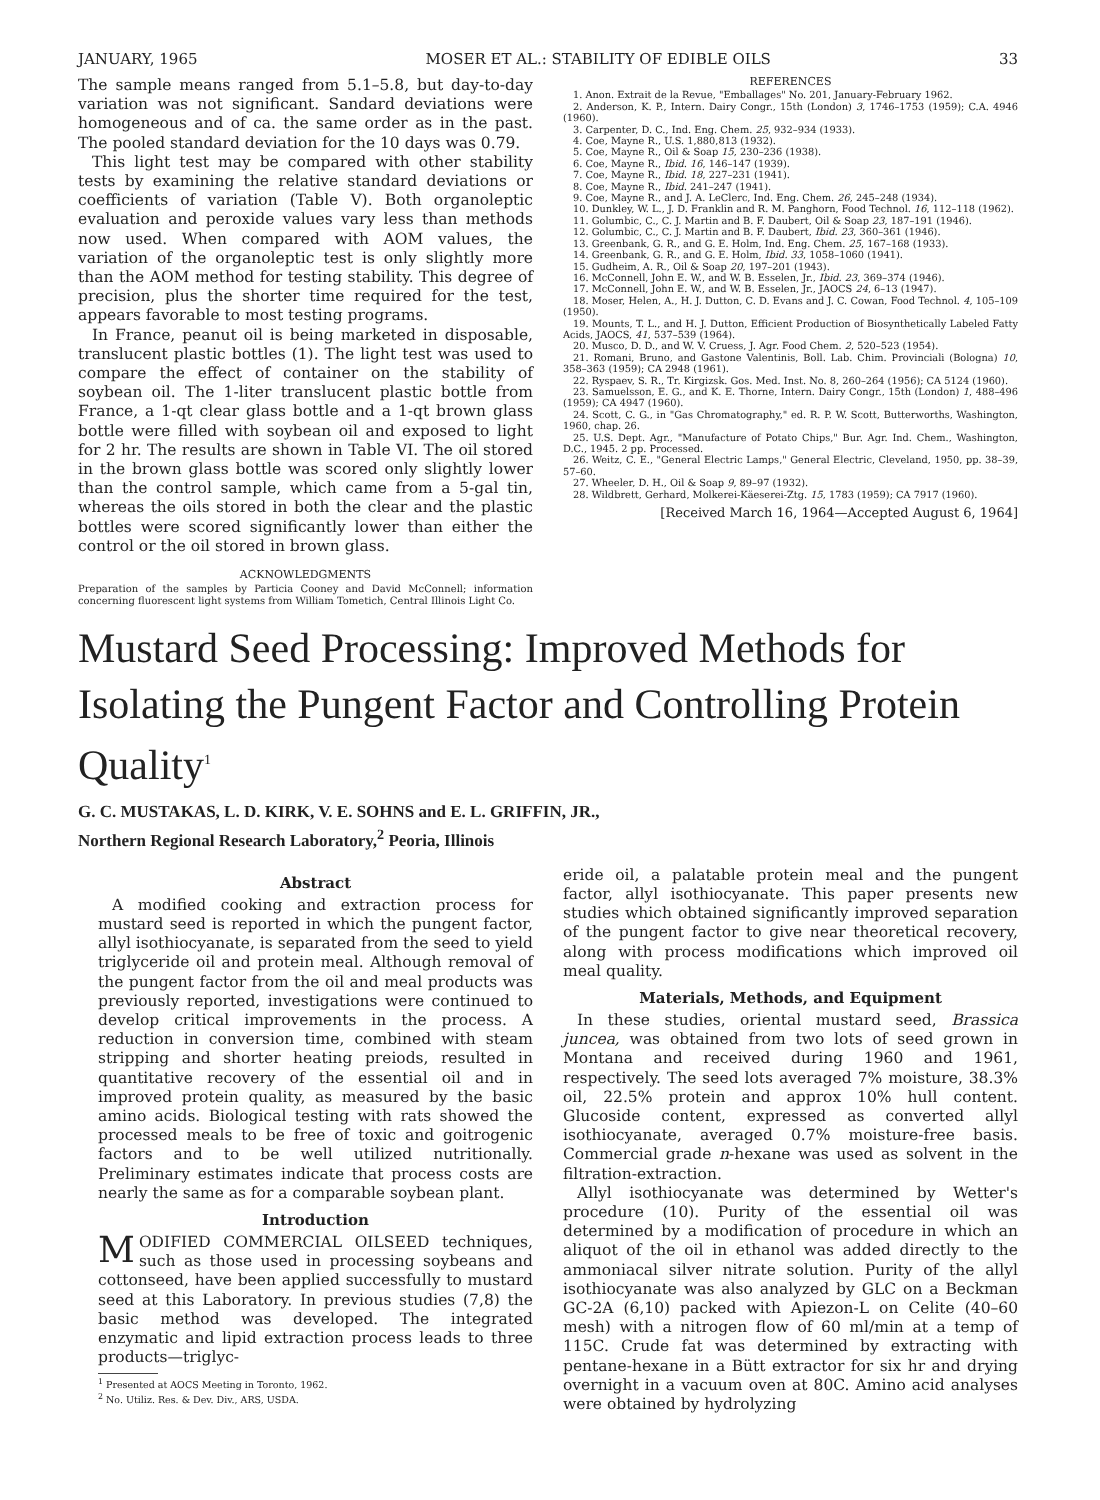JANUARY, 1965 MOSER ET AL.: STABILITY OF EDIBLE OILS 33
The sample means ranged from 5.1–5.8, but day-to-day variation was not significant. Sandard deviations were homogeneous and of ca. the same order as in the past. The pooled standard deviation for the 10 days was 0.79.
This light test may be compared with other stability tests by examining the relative standard deviations or coefficients of variation (Table V). Both organoleptic evaluation and peroxide values vary less than methods now used. When compared with AOM values, the variation of the organoleptic test is only slightly more than the AOM method for testing stability. This degree of precision, plus the shorter time required for the test, appears favorable to most testing programs.
In France, peanut oil is being marketed in disposable, translucent plastic bottles (1). The light test was used to compare the effect of container on the stability of soybean oil. The 1-liter translucent plastic bottle from France, a 1-qt clear glass bottle and a 1-qt brown glass bottle were filled with soybean oil and exposed to light for 2 hr. The results are shown in Table VI. The oil stored in the brown glass bottle was scored only slightly lower than the control sample, which came from a 5-gal tin, whereas the oils stored in both the clear and the plastic bottles were scored significantly lower than either the control or the oil stored in brown glass.
ACKNOWLEDGMENTS
Preparation of the samples by Particia Cooney and David McConnell; information concerning fluorescent light systems from William Tometich, Central Illinois Light Co.
REFERENCES
1. Anon. Extrait de la Revue, "Emballages" No. 201, January-February 1962.
2. Anderson, K. P., Intern. Dairy Congr., 15th (London) 3, 1746–1753 (1959); C.A. 4946 (1960).
3. Carpenter, D. C., Ind. Eng. Chem. 25, 932–934 (1933).
4. Coe, Mayne R., U.S. 1,880,813 (1932).
5. Coe, Mayne R., Oil & Soap 15, 230–236 (1938).
6. Coe, Mayne R., Ibid. 16, 146–147 (1939).
7. Coe, Mayne R., Ibid. 18, 227–231 (1941).
8. Coe, Mayne R., Ibid. 241–247 (1941).
9. Coe, Mayne R., and J. A. LeClerc, Ind. Eng. Chem. 26, 245–248 (1934).
10. Dunkley, W. L., J. D. Franklin and R. M. Panghorn, Food Technol. 16, 112–118 (1962).
11. Golumbic, C., C. J. Martin and B. F. Daubert, Oil & Soap 23, 187–191 (1946).
12. Golumbic, C., C. J. Martin and B. F. Daubert, Ibid. 23, 360–361 (1946).
13. Greenbank, G. R., and G. E. Holm, Ind. Eng. Chem. 25, 167–168 (1933).
14. Greenbank, G. R., and G. E. Holm, Ibid. 33, 1058–1060 (1941).
15. Gudheim, A. R., Oil & Soap 20, 197–201 (1943).
16. McConnell, John E. W., and W. B. Esselen, Jr., Ibid. 23, 369–374 (1946).
17. McConnell, John E. W., and W. B. Esselen, Jr., JAOCS 24, 6–13 (1947).
18. Moser, Helen, A., H. J. Dutton, C. D. Evans and J. C. Cowan, Food Technol. 4, 105–109 (1950).
19. Mounts, T. L., and H. J. Dutton, Efficient Production of Biosynthetically Labeled Fatty Acids, JAOCS, 41, 537–539 (1964).
20. Musco, D. D., and W. V. Cruess, J. Agr. Food Chem. 2, 520–523 (1954).
21. Romani, Bruno, and Gastone Valentinis, Boll. Lab. Chim. Provinciali (Bologna) 10, 358–363 (1959); CA 2948 (1961).
22. Ryspaev, S. R., Tr. Kirgizsk. Gos. Med. Inst. No. 8, 260–264 (1956); CA 5124 (1960).
23. Samuelsson, E. G., and K. E. Thorne, Intern. Dairy Congr., 15th (London) 1, 488–496 (1959); CA 4947 (1960).
24. Scott, C. G., in "Gas Chromatography," ed. R. P. W. Scott, Butterworths, Washington, 1960, chap. 26.
25. U.S. Dept. Agr., "Manufacture of Potato Chips," Bur. Agr. Ind. Chem., Washington, D.C., 1945. 2 pp. Processed.
26. Weitz, C. E., "General Electric Lamps," General Electric, Cleveland, 1950, pp. 38–39, 57–60.
27. Wheeler, D. H., Oil & Soap 9, 89–97 (1932).
28. Wildbrett, Gerhard, Molkerei-Käeserei-Ztg. 15, 1783 (1959); CA 7917 (1960).
[Received March 16, 1964—Accepted August 6, 1964]
Mustard Seed Processing: Improved Methods for Isolating the Pungent Factor and Controlling Protein Quality<sup>1</sup>
G. C. MUSTAKAS, L. D. KIRK, V. E. SOHNS and E. L. GRIFFIN, JR.,
Northern Regional Research Laboratory,<sup>2</sup> Peoria, Illinois
Abstract
A modified cooking and extraction process for mustard seed is reported in which the pungent factor, allyl isothiocyanate, is separated from the seed to yield triglyceride oil and protein meal. Although removal of the pungent factor from the oil and meal products was previously reported, investigations were continued to develop critical improvements in the process. A reduction in conversion time, combined with steam stripping and shorter heating preiods, resulted in quantitative recovery of the essential oil and in improved protein quality, as measured by the basic amino acids. Biological testing with rats showed the processed meals to be free of toxic and goitrogenic factors and to be well utilized nutritionally. Preliminary estimates indicate that process costs are nearly the same as for a comparable soybean plant.
Introduction
MODIFIED COMMERCIAL OILSEED techniques, such as those used in processing soybeans and cottonseed, have been applied successfully to mustard seed at this Laboratory. In previous studies (7,8) the basic method was developed. The integrated enzymatic and lipid extraction process leads to three products—triglyc-
<sup>1</sup> Presented at AOCS Meeting in Toronto, 1962.
<sup>2</sup> No. Utiliz. Res. & Dev. Div., ARS, USDA.
eride oil, a palatable protein meal and the pungent factor, allyl isothiocyanate. This paper presents new studies which obtained significantly improved separation of the pungent factor to give near theoretical recovery, along with process modifications which improved oil meal quality.
Materials, Methods, and Equipment
In these studies, oriental mustard seed, Brassica juncea, was obtained from two lots of seed grown in Montana and received during 1960 and 1961, respectively. The seed lots averaged 7% moisture, 38.3% oil, 22.5% protein and approx 10% hull content. Glucoside content, expressed as converted allyl isothiocyanate, averaged 0.7% moisture-free basis. Commercial grade n-hexane was used as solvent in the filtration-extraction.
Allyl isothiocyanate was determined by Wetter's procedure (10). Purity of the essential oil was determined by a modification of procedure in which an aliquot of the oil in ethanol was added directly to the ammoniacal silver nitrate solution. Purity of the allyl isothiocyanate was also analyzed by GLC on a Beckman GC-2A (6,10) packed with Apiezon-L on Celite (40–60 mesh) with a nitrogen flow of 60 ml/min at a temp of 115C. Crude fat was determined by extracting with pentane-hexane in a Bütt extractor for six hr and drying overnight in a vacuum oven at 80C. Amino acid analyses were obtained by hydrolyzing